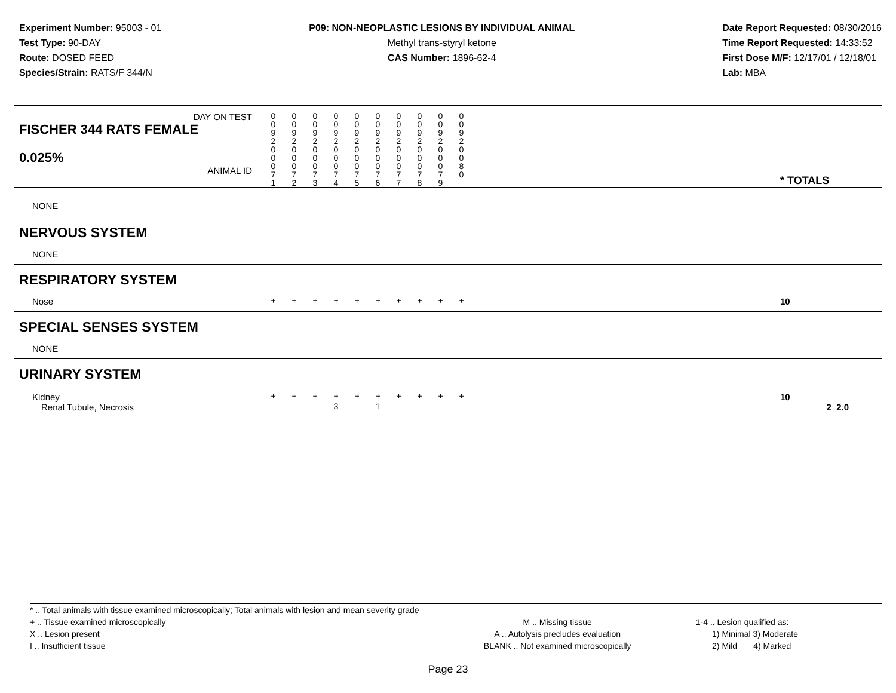Experiment Number: 95003 - 01
Test Type: 90-DAY
Route: DOSED FEED
Species/Strain: RATS/F 344/N
P09: NON-NEOPLASTIC LESIONS BY INDIVIDUAL ANIMAL
Methyl trans-styryl ketone
CAS Number: 1896-62-4
Date Report Requested: 08/30/2016
Time Report Requested: 14:33:52
First Dose M/F: 12/17/01 / 12/18/01
Lab: MBA
| DAY ON TEST FISCHER 344 RATS FEMALE | 0 0 9 2 | 0 0 9 2 | 0 0 9 2 | 0 0 9 2 | 0 0 9 2 | 0 0 9 2 | 0 0 9 2 | 0 0 9 2 | 0 0 9 2 | 0 0 9 2 | | |
| 0.025% ANIMAL ID | 0 0 0 7 1 | 0 0 0 7 2 | 0 0 0 7 3 | 0 0 0 7 4 | 0 0 0 7 5 | 0 0 0 7 6 | 0 0 0 7 7 | 0 0 0 7 8 | 0 0 0 7 9 | 0 0 8 0 | | * TOTALS |
| NONE | | | | | | | | | | | | |
| NERVOUS SYSTEM | | | | | | | | | | | | |
| NONE | | | | | | | | | | | | |
| RESPIRATORY SYSTEM | | | | | | | | | | | | |
| Nose | + | + | + | + | + | + | + | + | + | + | | 10 |
| SPECIAL SENSES SYSTEM | | | | | | | | | | | | |
| NONE | | | | | | | | | | | | |
| URINARY SYSTEM | | | | | | | | | | | | |
| Kidney | + | + | + | + | + | + | + | + | + | + | | 10 |
| Renal Tubule, Necrosis | | | | 3 | | 1 | | | | | | 2 2.0 |
* .. Total animals with tissue examined microscopically; Total animals with lesion and mean severity grade
+ .. Tissue examined microscopically
X .. Lesion present
I .. Insufficient tissue
M .. Missing tissue
A .. Autolysis precludes evaluation
BLANK .. Not examined microscopically
1-4 .. Lesion qualified as:
1) Minimal 3) Moderate
2) Mild 4) Marked
Page 23